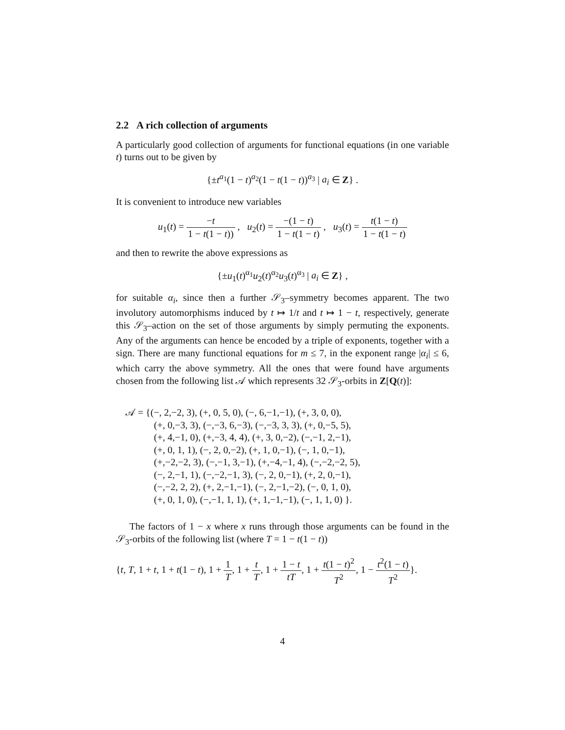2.2 A rich collection of arguments
A particularly good collection of arguments for functional equations (in one variable t) turns out to be given by
{±t<sup>a<sub>1</sub></sup>(1 − t)<sup>a<sub>2</sub></sup>(1 − t(1 − t))<sup>a<sub>3</sub></sup> | a<sub>i</sub> ∈ Z} .
It is convenient to introduce new variables
u<sub>1</sub>(t) = −t 1 − t(1 − t)) , u<sub>2</sub>(t) = −(1 − t) 1 − t(1 − t) , u<sub>3</sub>(t) = t(1 − t) 1 − t(1 − t)
and then to rewrite the above expressions as
{±u<sub>1</sub>(t)<sup>α<sub>1</sub></sup>u<sub>2</sub>(t)<sup>α<sub>2</sub></sup>u<sub>3</sub>(t)<sup>α<sub>3</sub></sup> | a<sub>i</sub> ∈ Z} ,
for suitable α<sub>i</sub>, since then a further 𝒮<sub>3</sub>–symmetry becomes apparent. The two involutory automorphisms induced by t ↦ 1/t and t ↦ 1 − t, respectively, generate this 𝒮<sub>3</sub>–action on the set of those arguments by simply permuting the exponents. Any of the arguments can hence be encoded by a triple of exponents, together with a sign. There are many functional equations for m ≤ 7, in the exponent range |α<sub>i</sub>| ≤ 6, which carry the above symmetry. All the ones that were found have arguments chosen from the following list 𝒜 which represents 32 𝒮<sub>3</sub>-orbits in Z[Q(t)]:
𝒜 = {(−, 2,−2, 3), (+, 0, 5, 0), (−, 6,−1,−1), (+, 3, 0, 0),
(+, 0,−3, 3), (−,−3, 6,−3), (−,−3, 3, 3), (+, 0,−5, 5),
(+, 4,−1, 0), (+,−3, 4, 4), (+, 3, 0,−2), (−,−1, 2,−1),
(+, 0, 1, 1), (−, 2, 0,−2), (+, 1, 0,−1), (−, 1, 0,−1),
(+,−2,−2, 3), (−,−1, 3,−1), (+,−4,−1, 4), (−,−2,−2, 5),
(−, 2,−1, 1), (−,−2,−1, 3), (−, 2, 0,−1), (+, 2, 0,−1),
(−,−2, 2, 2), (+, 2,−1,−1), (−, 2,−1,−2), (−, 0, 1, 0),
(+, 0, 1, 0), (−,−1, 1, 1), (+, 1,−1,−1), (−, 1, 1, 0) }.
The factors of 1 − x where x runs through those arguments can be found in the 𝒮<sub>3</sub>-orbits of the following list (where T = 1 − t(1 − t))
{t, T, 1 + t, 1 + t(1 − t), 1 + 1 T, 1 + t T, 1 + 1 − t tT, 1 + t(1 − t)<sup>2</sup> T<sup>2</sup>, 1 − t<sup>2</sup>(1 − t) T<sup>2</sup>}.
4